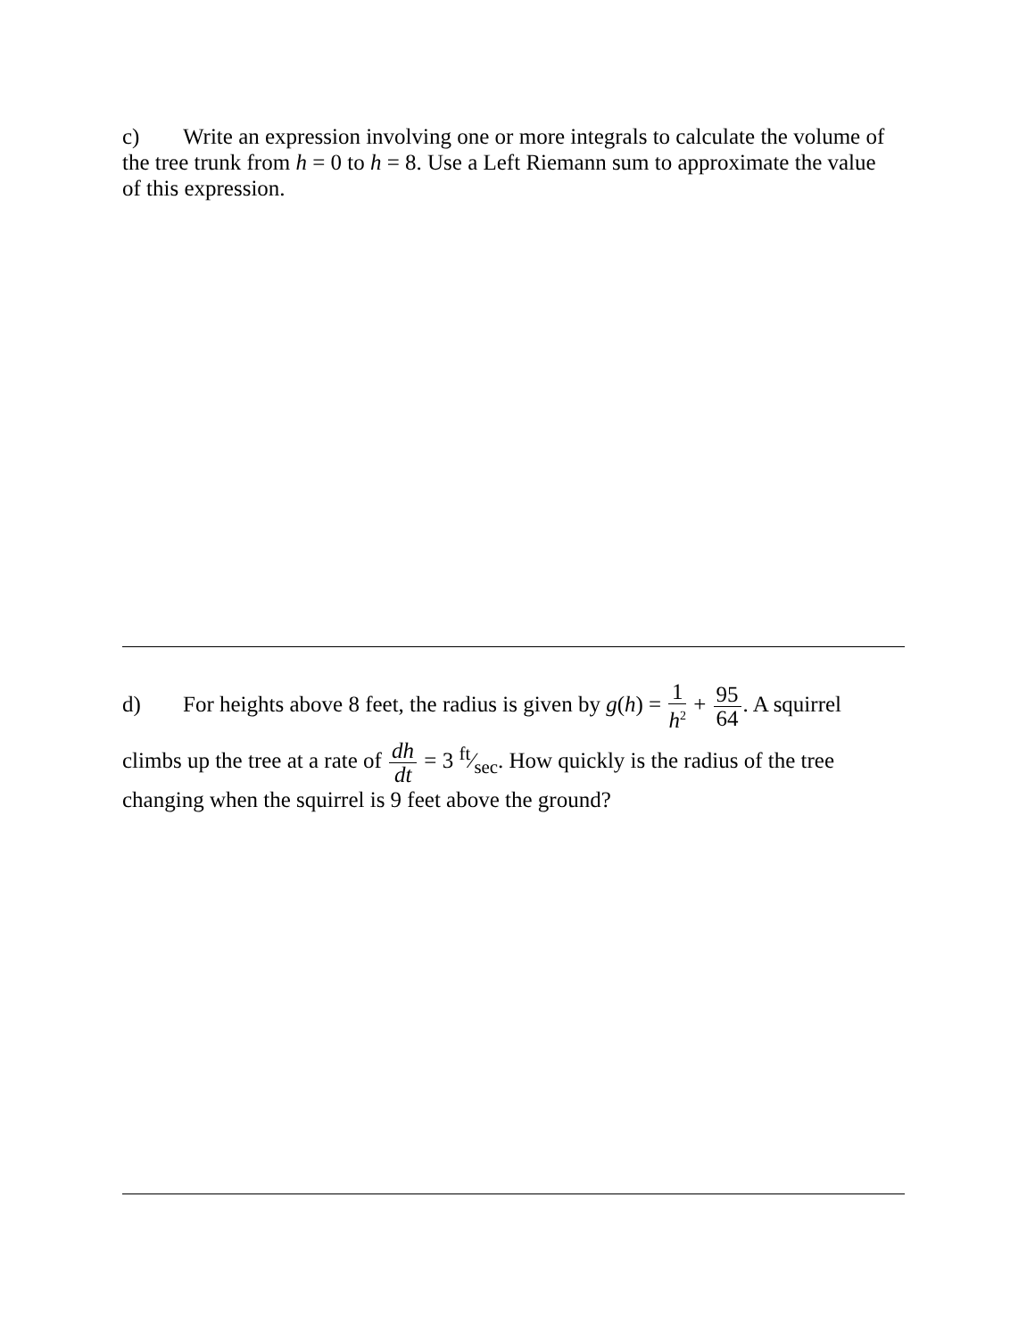c) Write an expression involving one or more integrals to calculate the volume of the tree trunk from h = 0 to h = 8. Use a Left Riemann sum to approximate the value of this expression.
d) For heights above 8 feet, the radius is given by g(h) = 1 h<sup>2</sup> + 95 64. A squirrel
climbs up the tree at a rate of dh dt = 3 ft⁄sec. How quickly is the radius of the tree changing when the squirrel is 9 feet above the ground?